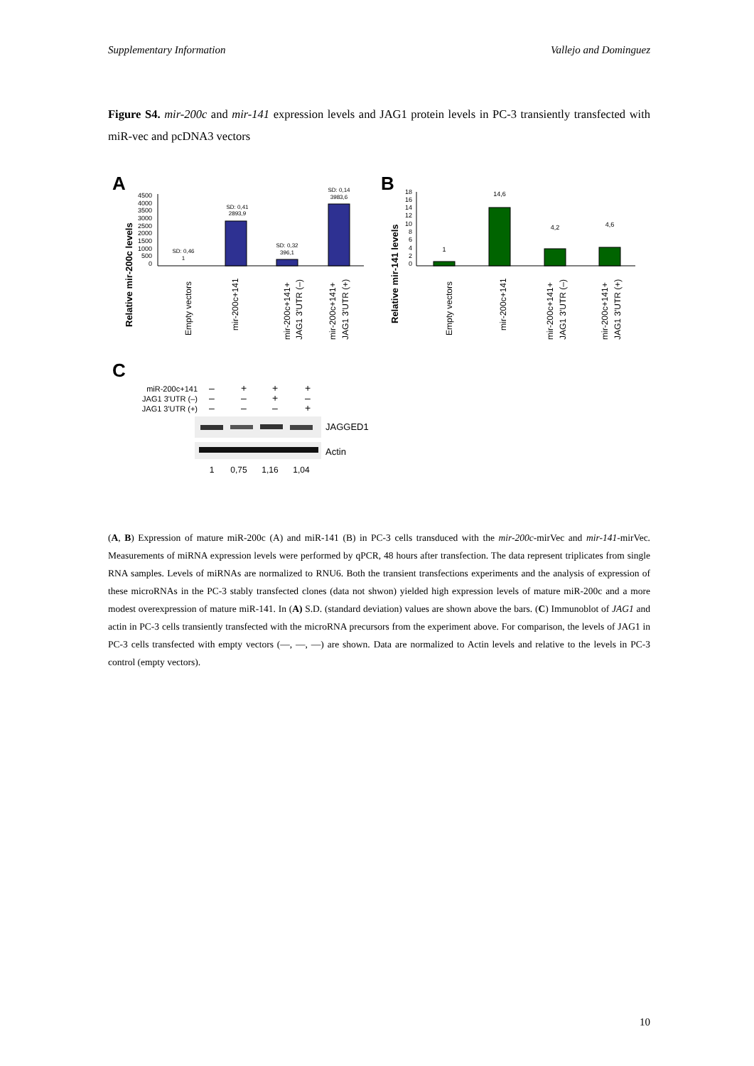Supplementary Information Vallejo and Dominguez
Figure S4. mir-200c and mir-141 expression levels and JAG1 protein levels in PC-3 transiently transfected with miR-vec and pcDNA3 vectors
A
Relative mir-200c levels
4500
4000
3500
3000
2500
2000
1500
1000
500
0
SD: 0,46
1
SD: 0,41
2893,9
SD: 0,32
396,1
SD: 0,14
3983,6
Empty vectors
mir-200c+141
mir-200c+141+
JAG1 3'UTR (–)
mir-200c+141+
JAG1 3'UTR (+)
B
Relative mir-141 levels
18
16
14
12
10
8
6
4
2
0
1
14,6
4,2
4,6
Empty vectors
mir-200c+141
mir-200c+141+
JAG1 3'UTR (–)
mir-200c+141+
JAG1 3'UTR (+)
C
miR-200c+141
JAG1 3'UTR (–)
JAG1 3'UTR (+)
–
+
+
+
–
–
+
–
–
–
–
+
JAGGED1
Actin
1
0,75
1,16
1,04
(A, B) Expression of mature miR-200c (A) and miR-141 (B) in PC-3 cells transduced with the mir-200c-mirVec and mir-141-mirVec. Measurements of miRNA expression levels were performed by qPCR, 48 hours after transfection. The data represent triplicates from single RNA samples. Levels of miRNAs are normalized to RNU6. Both the transient transfections experiments and the analysis of expression of these microRNAs in the PC-3 stably transfected clones (data not shwon) yielded high expression levels of mature miR-200c and a more modest overexpression of mature miR-141. In (A) S.D. (standard deviation) values are shown above the bars. (C) Immunoblot of JAG1 and actin in PC-3 cells transiently transfected with the microRNA precursors from the experiment above. For comparison, the levels of JAG1 in PC-3 cells transfected with empty vectors (—, —, —) are shown. Data are normalized to Actin levels and relative to the levels in PC-3 control (empty vectors).
10